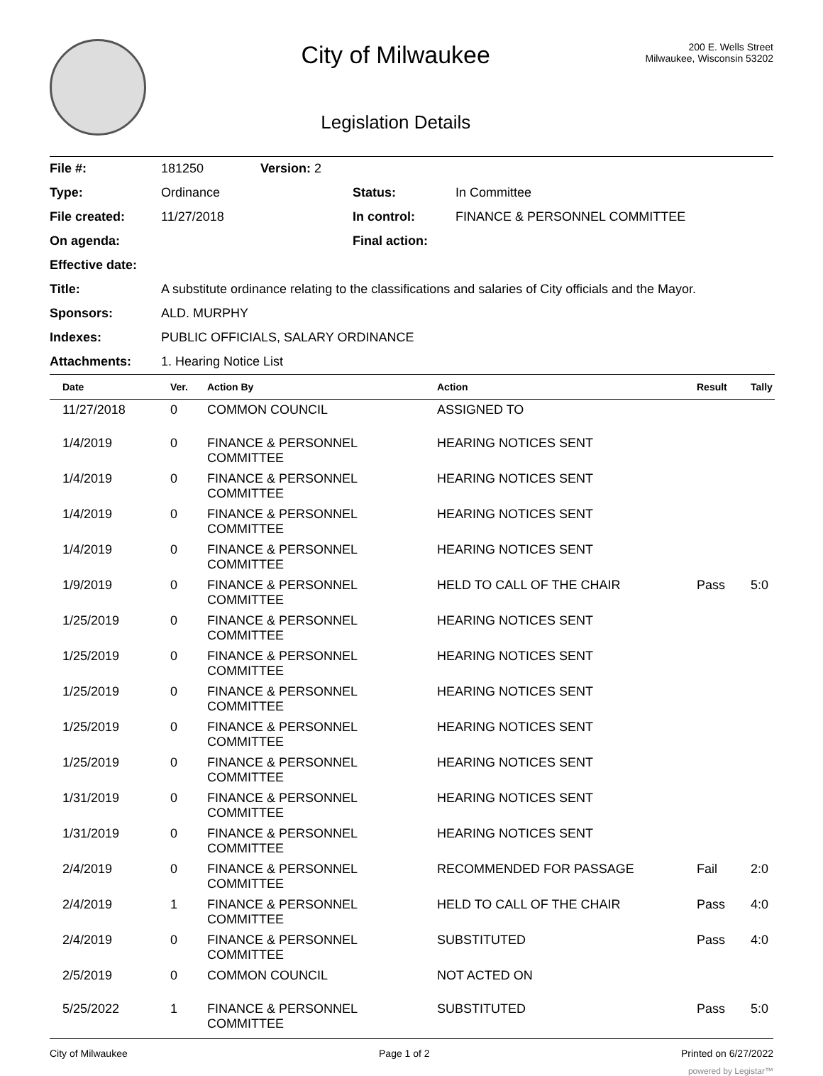City of Milwaukee
Legislation Details
200 E. Wells Street
Milwaukee, Wisconsin 53202
| File #: | 181250 | Version: 2 | | |
| Type: | Ordinance | | Status: | In Committee |
| File created: | 11/27/2018 | | In control: | FINANCE & PERSONNEL COMMITTEE |
| On agenda: | | | Final action: | |
| Effective date: | | | | |
| Title: | A substitute ordinance relating to the classifications and salaries of City officials and the Mayor. | | | |
| Sponsors: | ALD. MURPHY | | | |
| Indexes: | PUBLIC OFFICIALS, SALARY ORDINANCE | | | |
| Attachments: | 1. Hearing Notice List | | | |
| Date | Ver. | Action By | Action | Result | Tally |
| --- | --- | --- | --- | --- | --- |
| 11/27/2018 | 0 | COMMON COUNCIL | ASSIGNED TO | | |
| 1/4/2019 | 0 | FINANCE & PERSONNEL COMMITTEE | HEARING NOTICES SENT | | |
| 1/4/2019 | 0 | FINANCE & PERSONNEL COMMITTEE | HEARING NOTICES SENT | | |
| 1/4/2019 | 0 | FINANCE & PERSONNEL COMMITTEE | HEARING NOTICES SENT | | |
| 1/4/2019 | 0 | FINANCE & PERSONNEL COMMITTEE | HEARING NOTICES SENT | | |
| 1/9/2019 | 0 | FINANCE & PERSONNEL COMMITTEE | HELD TO CALL OF THE CHAIR | Pass | 5:0 |
| 1/25/2019 | 0 | FINANCE & PERSONNEL COMMITTEE | HEARING NOTICES SENT | | |
| 1/25/2019 | 0 | FINANCE & PERSONNEL COMMITTEE | HEARING NOTICES SENT | | |
| 1/25/2019 | 0 | FINANCE & PERSONNEL COMMITTEE | HEARING NOTICES SENT | | |
| 1/25/2019 | 0 | FINANCE & PERSONNEL COMMITTEE | HEARING NOTICES SENT | | |
| 1/25/2019 | 0 | FINANCE & PERSONNEL COMMITTEE | HEARING NOTICES SENT | | |
| 1/31/2019 | 0 | FINANCE & PERSONNEL COMMITTEE | HEARING NOTICES SENT | | |
| 1/31/2019 | 0 | FINANCE & PERSONNEL COMMITTEE | HEARING NOTICES SENT | | |
| 2/4/2019 | 0 | FINANCE & PERSONNEL COMMITTEE | RECOMMENDED FOR PASSAGE | Fail | 2:0 |
| 2/4/2019 | 1 | FINANCE & PERSONNEL COMMITTEE | HELD TO CALL OF THE CHAIR | Pass | 4:0 |
| 2/4/2019 | 0 | FINANCE & PERSONNEL COMMITTEE | SUBSTITUTED | Pass | 4:0 |
| 2/5/2019 | 0 | COMMON COUNCIL | NOT ACTED ON | | |
| 5/25/2022 | 1 | FINANCE & PERSONNEL COMMITTEE | SUBSTITUTED | Pass | 5:0 |
City of Milwaukee Page 1 of 2 Printed on 6/27/2022
powered by Legistar™